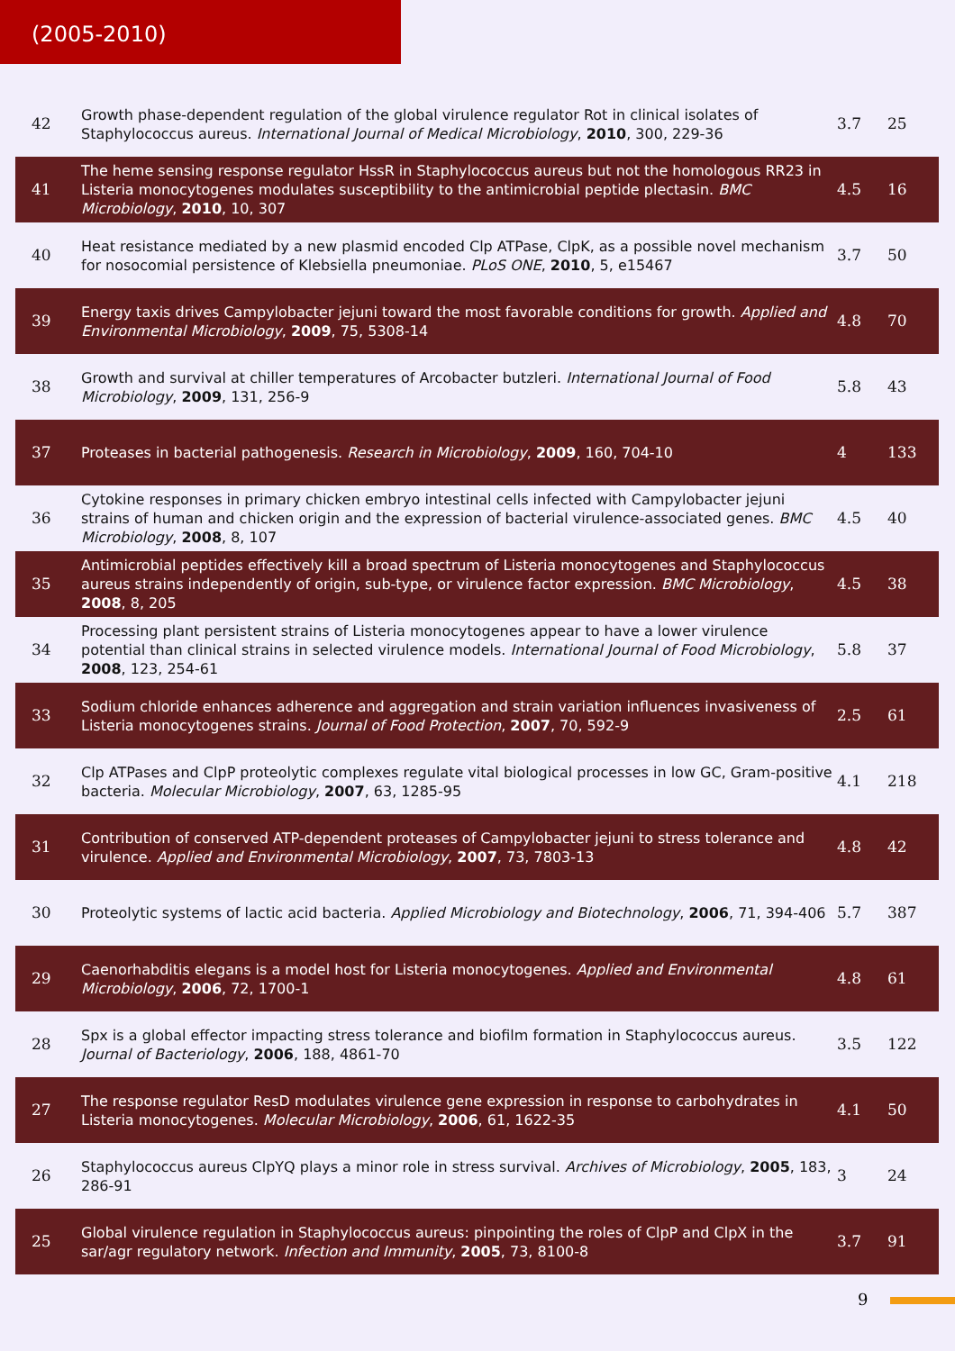(2005-2010)
| 42 | Growth phase-dependent regulation of the global virulence regulator Rot in clinical isolates of Staphylococcus aureus. International Journal of Medical Microbiology , 2010 , 300, 229-36 | 3.7 | 25 |
| 41 | The heme sensing response regulator HssR in Staphylococcus aureus but not the homologous RR23 in Listeria monocytogenes modulates susceptibility to the antimicrobial peptide plectasin. BMC Microbiology , 2010 , 10, 307 | 4.5 | 16 |
| 40 | Heat resistance mediated by a new plasmid encoded Clp ATPase, ClpK, as a possible novel mechanism for nosocomial persistence of Klebsiella pneumoniae. PLoS ONE , 2010 , 5, e15467 | 3.7 | 50 |
| 39 | Energy taxis drives Campylobacter jejuni toward the most favorable conditions for growth. Applied and Environmental Microbiology , 2009 , 75, 5308-14 | 4.8 | 70 |
| 38 | Growth and survival at chiller temperatures of Arcobacter butzleri. International Journal of Food Microbiology , 2009 , 131, 256-9 | 5.8 | 43 |
| 37 | Proteases in bacterial pathogenesis. Research in Microbiology , 2009 , 160, 704-10 | 4 | 133 |
| 36 | Cytokine responses in primary chicken embryo intestinal cells infected with Campylobacter jejuni strains of human and chicken origin and the expression of bacterial virulence-associated genes. BMC Microbiology , 2008 , 8, 107 | 4.5 | 40 |
| 35 | Antimicrobial peptides effectively kill a broad spectrum of Listeria monocytogenes and Staphylococcus aureus strains independently of origin, sub-type, or virulence factor expression. BMC Microbiology , 2008 , 8, 205 | 4.5 | 38 |
| 34 | Processing plant persistent strains of Listeria monocytogenes appear to have a lower virulence potential than clinical strains in selected virulence models. International Journal of Food Microbiology , 2008 , 123, 254-61 | 5.8 | 37 |
| 33 | Sodium chloride enhances adherence and aggregation and strain variation influences invasiveness of Listeria monocytogenes strains. Journal of Food Protection , 2007 , 70, 592-9 | 2.5 | 61 |
| 32 | Clp ATPases and ClpP proteolytic complexes regulate vital biological processes in low GC, Gram-positive bacteria. Molecular Microbiology , 2007 , 63, 1285-95 | 4.1 | 218 |
| 31 | Contribution of conserved ATP-dependent proteases of Campylobacter jejuni to stress tolerance and virulence. Applied and Environmental Microbiology , 2007 , 73, 7803-13 | 4.8 | 42 |
| 30 | Proteolytic systems of lactic acid bacteria. Applied Microbiology and Biotechnology , 2006 , 71, 394-406 | 5.7 | 387 |
| 29 | Caenorhabditis elegans is a model host for Listeria monocytogenes. Applied and Environmental Microbiology , 2006 , 72, 1700-1 | 4.8 | 61 |
| 28 | Spx is a global effector impacting stress tolerance and biofilm formation in Staphylococcus aureus. Journal of Bacteriology , 2006 , 188, 4861-70 | 3.5 | 122 |
| 27 | The response regulator ResD modulates virulence gene expression in response to carbohydrates in Listeria monocytogenes. Molecular Microbiology , 2006 , 61, 1622-35 | 4.1 | 50 |
| 26 | Staphylococcus aureus ClpYQ plays a minor role in stress survival. Archives of Microbiology , 2005 , 183, 286-91 | 3 | 24 |
| 25 | Global virulence regulation in Staphylococcus aureus: pinpointing the roles of ClpP and ClpX in the sar/agr regulatory network. Infection and Immunity , 2005 , 73, 8100-8 | 3.7 | 91 |
9